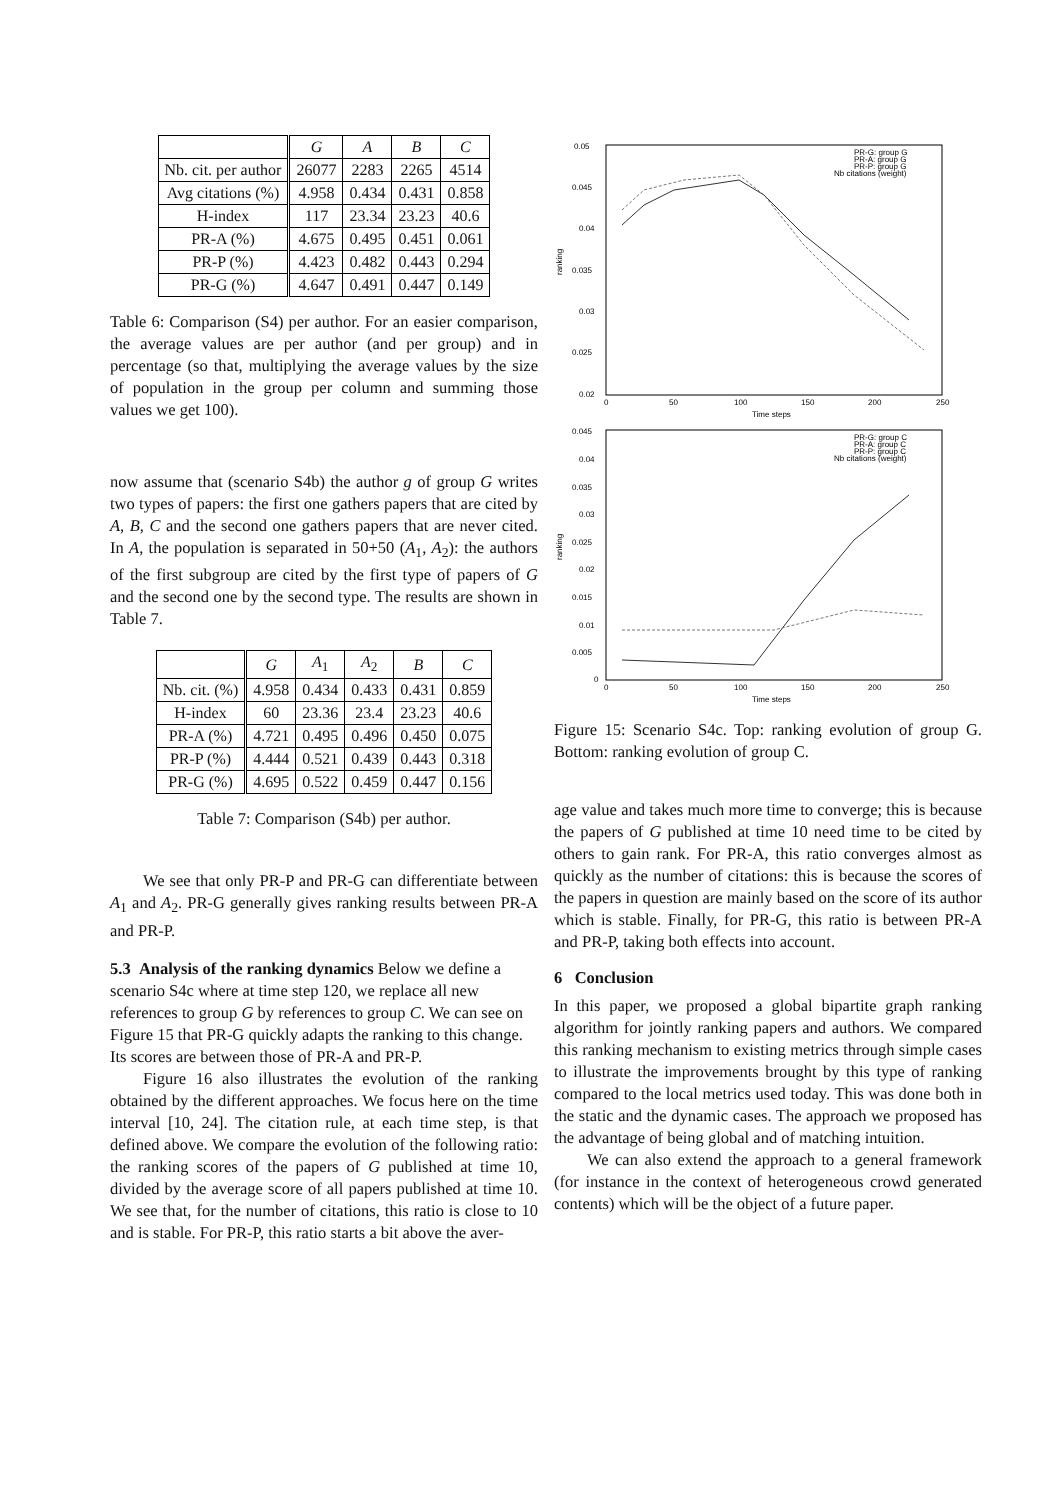| | G | A | B | C |
| --- | --- | --- | --- | --- |
| Nb. cit. per author | 26077 | 2283 | 2265 | 4514 |
| Avg citations (%) | 4.958 | 0.434 | 0.431 | 0.858 |
| H-index | 117 | 23.34 | 23.23 | 40.6 |
| PR-A (%) | 4.675 | 0.495 | 0.451 | 0.061 |
| PR-P (%) | 4.423 | 0.482 | 0.443 | 0.294 |
| PR-G (%) | 4.647 | 0.491 | 0.447 | 0.149 |
Table 6: Comparison (S4) per author. For an easier comparison, the average values are per author (and per group) and in percentage (so that, multiplying the average values by the size of population in the group per column and summing those values we get 100).
now assume that (scenario S4b) the author g of group G writes two types of papers: the first one gathers papers that are cited by A, B, C and the second one gathers papers that are never cited. In A, the population is separated in 50+50 (A<sub>1</sub>, A<sub>2</sub>): the authors of the first subgroup are cited by the first type of papers of G and the second one by the second type. The results are shown in Table 7.
| | G | A<sub>1</sub> | A<sub>2</sub> | B | C |
| --- | --- | --- | --- | --- | --- |
| Nb. cit. (%) | 4.958 | 0.434 | 0.433 | 0.431 | 0.859 |
| H-index | 60 | 23.36 | 23.4 | 23.23 | 40.6 |
| PR-A (%) | 4.721 | 0.495 | 0.496 | 0.450 | 0.075 |
| PR-P (%) | 4.444 | 0.521 | 0.439 | 0.443 | 0.318 |
| PR-G (%) | 4.695 | 0.522 | 0.459 | 0.447 | 0.156 |
Table 7: Comparison (S4b) per author.
We see that only PR-P and PR-G can differentiate between A<sub>1</sub> and A<sub>2</sub>. PR-G generally gives ranking results between PR-A and PR-P.
5.3 Analysis of the ranking dynamics
Below we define a scenario S4c where at time step 120, we replace all new references to group G by references to group C. We can see on Figure 15 that PR-G quickly adapts the ranking to this change. Its scores are between those of PR-A and PR-P.
Figure 16 also illustrates the evolution of the ranking obtained by the different approaches. We focus here on the time interval [10, 24]. The citation rule, at each time step, is that defined above. We compare the evolution of the following ratio: the ranking scores of the papers of G published at time 10, divided by the average score of all papers published at time 10. We see that, for the number of citations, this ratio is close to 10 and is stable. For PR-P, this ratio starts a bit above the aver-
ranking
0.05
0.045
0.04
0.035
0.03
0.025
0.02
0
50
100
150
200
250
Time steps
PR-G: group G
PR-A: group G
PR-P: group G
Nb citations (weight)
ranking
0.045
0.04
0.035
0.03
0.025
0.02
0.015
0.01
0.005
0
0
50
100
150
200
250
Time steps
PR-G: group C
PR-A: group C
PR-P: group C
Nb citations (weight)
Figure 15: Scenario S4c. Top: ranking evolution of group G. Bottom: ranking evolution of group C.
age value and takes much more time to converge; this is because the papers of G published at time 10 need time to be cited by others to gain rank. For PR-A, this ratio converges almost as quickly as the number of citations: this is because the scores of the papers in question are mainly based on the score of its author which is stable. Finally, for PR-G, this ratio is between PR-A and PR-P, taking both effects into account.
6 Conclusion
In this paper, we proposed a global bipartite graph ranking algorithm for jointly ranking papers and authors. We compared this ranking mechanism to existing metrics through simple cases to illustrate the improvements brought by this type of ranking compared to the local metrics used today. This was done both in the static and the dynamic cases. The approach we proposed has the advantage of being global and of matching intuition.
We can also extend the approach to a general framework (for instance in the context of heterogeneous crowd generated contents) which will be the object of a future paper.